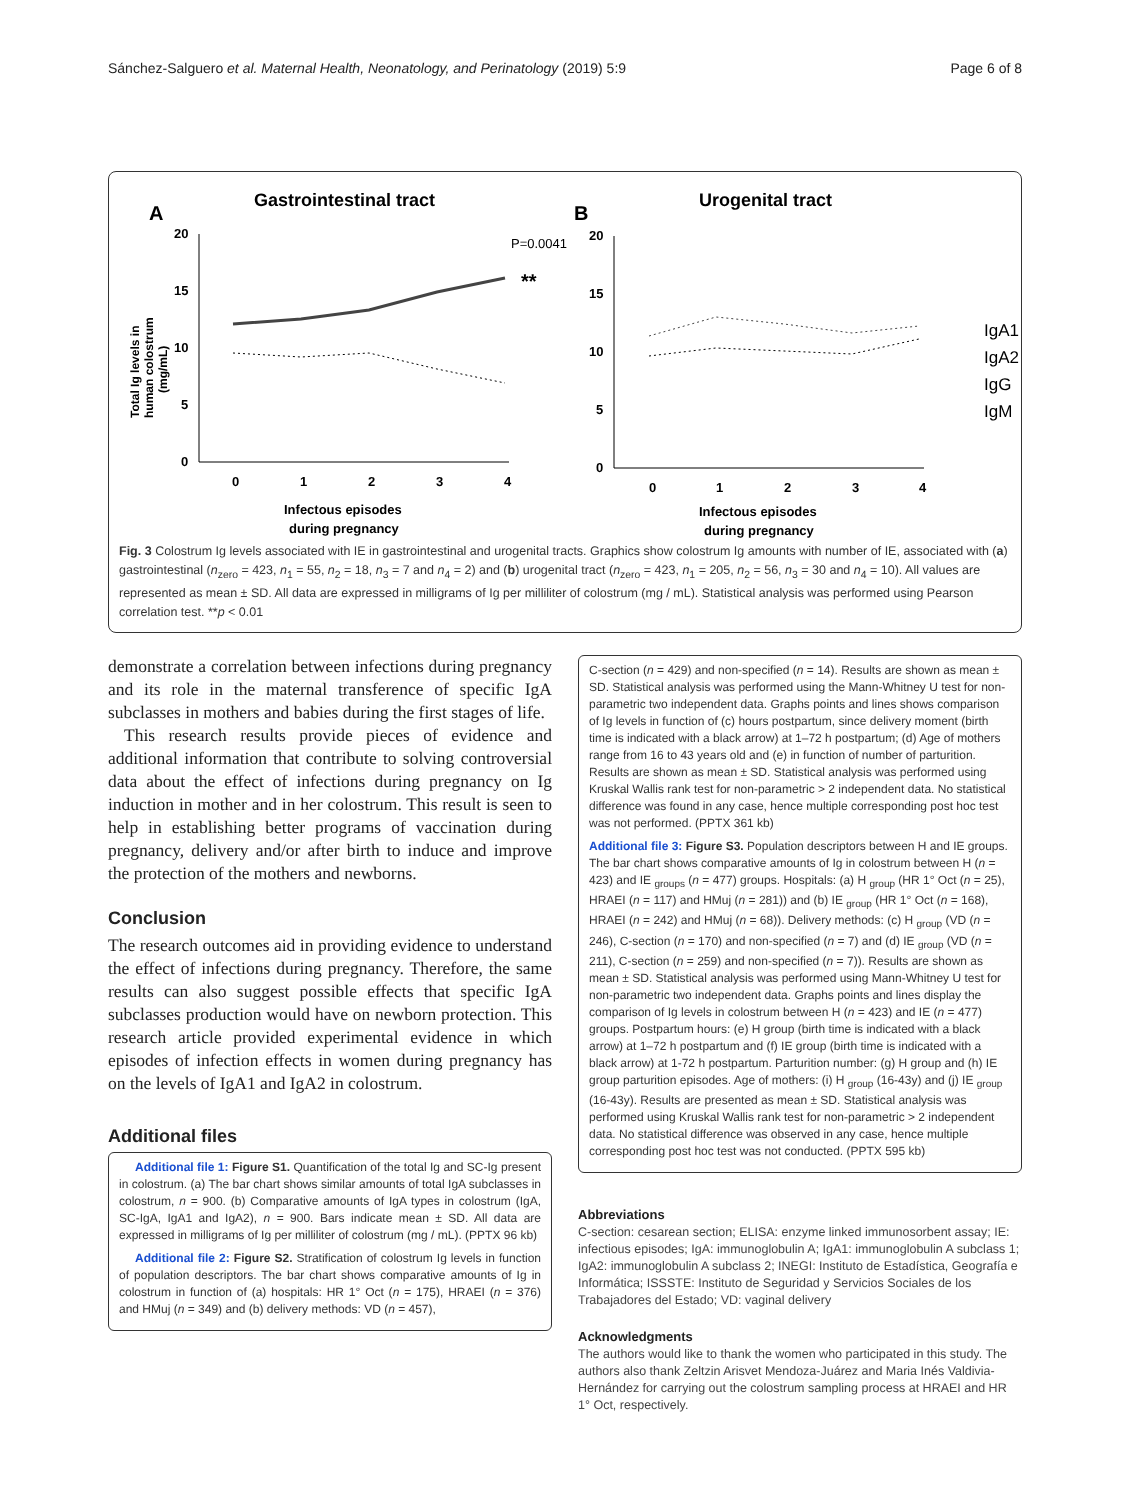Sánchez-Salguero et al. Maternal Health, Neonatology, and Perinatology (2019) 5:9 Page 6 of 8
A
Gastrointestinal tract
B
Urogenital tract
20
15
10
5
0
20
15
10
5
0
0
1
2
3
4
0
1
2
3
4
Infectous episodes
during pregnancy
Infectous episodes
during pregnancy
Total Ig levels in
human colostrum
(mg/mL)
P=0.0041
**
IgA1
IgA2
IgG
IgM
Fig. 3 Colostrum Ig levels associated with IE in gastrointestinal and urogenital tracts. Graphics show colostrum Ig amounts with number of IE, associated with (a) gastrointestinal (n<sub>zero</sub> = 423, n<sub>1</sub> = 55, n<sub>2</sub> = 18, n<sub>3</sub> = 7 and n<sub>4</sub> = 2) and (b) urogenital tract (n<sub>zero</sub> = 423, n<sub>1</sub> = 205, n<sub>2</sub> = 56, n<sub>3</sub> = 30 and n<sub>4</sub> = 10). All values are represented as mean ± SD. All data are expressed in milligrams of Ig per milliliter of colostrum (mg / mL). Statistical analysis was performed using Pearson correlation test. **p < 0.01
demonstrate a correlation between infections during pregnancy and its role in the maternal transference of specific IgA subclasses in mothers and babies during the first stages of life.
This research results provide pieces of evidence and additional information that contribute to solving controversial data about the effect of infections during pregnancy on Ig induction in mother and in her colostrum. This result is seen to help in establishing better programs of vaccination during pregnancy, delivery and/or after birth to induce and improve the protection of the mothers and newborns.
Conclusion
The research outcomes aid in providing evidence to understand the effect of infections during pregnancy. Therefore, the same results can also suggest possible effects that specific IgA subclasses production would have on newborn protection. This research article provided experimental evidence in which episodes of infection effects in women during pregnancy has on the levels of IgA1 and IgA2 in colostrum.
Additional files
Additional file 1: Figure S1. Quantification of the total Ig and SC-Ig present in colostrum. (a) The bar chart shows similar amounts of total IgA subclasses in colostrum, n = 900. (b) Comparative amounts of IgA types in colostrum (IgA, SC-IgA, IgA1 and IgA2), n = 900. Bars indicate mean ± SD. All data are expressed in milligrams of Ig per milliliter of colostrum (mg / mL). (PPTX 96 kb)
Additional file 2: Figure S2. Stratification of colostrum Ig levels in function of population descriptors. The bar chart shows comparative amounts of Ig in colostrum in function of (a) hospitals: HR 1° Oct (n = 175), HRAEI (n = 376) and HMuj (n = 349) and (b) delivery methods: VD (n = 457),
C-section (n = 429) and non-specified (n = 14). Results are shown as mean ± SD. Statistical analysis was performed using the Mann-Whitney U test for non-parametric two independent data. Graphs points and lines shows comparison of Ig levels in function of (c) hours postpartum, since delivery moment (birth time is indicated with a black arrow) at 1–72 h postpartum; (d) Age of mothers range from 16 to 43 years old and (e) in function of number of parturition. Results are shown as mean ± SD. Statistical analysis was performed using Kruskal Wallis rank test for non-parametric > 2 independent data. No statistical difference was found in any case, hence multiple corresponding post hoc test was not performed. (PPTX 361 kb)
Additional file 3: Figure S3. Population descriptors between H and IE groups. The bar chart shows comparative amounts of Ig in colostrum between H (n = 423) and IE <sub>groups</sub> (n = 477) groups. Hospitals: (a) H <sub>group</sub> (HR 1° Oct (n = 25), HRAEI (n = 117) and HMuj (n = 281)) and (b) IE <sub>group</sub> (HR 1° Oct (n = 168), HRAEI (n = 242) and HMuj (n = 68)). Delivery methods: (c) H <sub>group</sub> (VD (n = 246), C-section (n = 170) and non-specified (n = 7) and (d) IE <sub>group</sub> (VD (n = 211), C-section (n = 259) and non-specified (n = 7)). Results are shown as mean ± SD. Statistical analysis was performed using Mann-Whitney U test for non-parametric two independent data. Graphs points and lines display the comparison of Ig levels in colostrum between H (n = 423) and IE (n = 477) groups. Postpartum hours: (e) H group (birth time is indicated with a black arrow) at 1–72 h postpartum and (f) IE group (birth time is indicated with a black arrow) at 1-72 h postpartum. Parturition number: (g) H group and (h) IE group parturition episodes. Age of mothers: (i) H <sub>group</sub> (16-43y) and (j) IE <sub>group</sub> (16-43y). Results are presented as mean ± SD. Statistical analysis was performed using Kruskal Wallis rank test for non-parametric > 2 independent data. No statistical difference was observed in any case, hence multiple corresponding post hoc test was not conducted. (PPTX 595 kb)
Abbreviations
C-section: cesarean section; ELISA: enzyme linked immunosorbent assay; IE: infectious episodes; IgA: immunoglobulin A; IgA1: immunoglobulin A subclass 1; IgA2: immunoglobulin A subclass 2; INEGI: Instituto de Estadística, Geografía e Informática; ISSSTE: Instituto de Seguridad y Servicios Sociales de los Trabajadores del Estado; VD: vaginal delivery
Acknowledgments
The authors would like to thank the women who participated in this study. The authors also thank Zeltzin Arisvet Mendoza-Juárez and Maria Inés Valdivia-Hernández for carrying out the colostrum sampling process at HRAEI and HR 1° Oct, respectively.